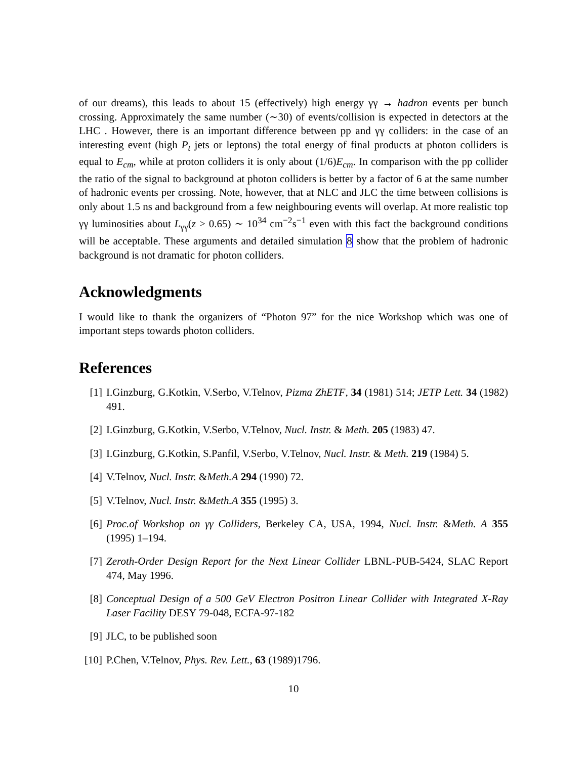of our dreams), this leads to about 15 (effectively) high energy γγ → hadron events per bunch crossing. Approximately the same number (∼30) of events/collision is expected in detectors at the LHC . However, there is an important difference between pp and γγ colliders: in the case of an interesting event (high P<sub>t</sub> jets or leptons) the total energy of final products at photon colliders is equal to E<sub>cm</sub>, while at proton colliders it is only about (1/6)E<sub>cm</sub>. In comparison with the pp collider the ratio of the signal to background at photon colliders is better by a factor of 6 at the same number of hadronic events per crossing. Note, however, that at NLC and JLC the time between collisions is only about 1.5 ns and background from a few neighbouring events will overlap. At more realistic top γγ luminosities about L<sub>γγ</sub>(z > 0.65) ∼ 10<sup>34</sup> cm<sup>−2</sup>s<sup>−1</sup> even with this fact the background conditions will be acceptable. These arguments and detailed simulation 8 show that the problem of hadronic background is not dramatic for photon colliders.
Acknowledgments
I would like to thank the organizers of “Photon 97” for the nice Workshop which was one of important steps towards photon colliders.
References
[1] I.Ginzburg, G.Kotkin, V.Serbo, V.Telnov, Pizma ZhETF, 34 (1981) 514; JETP Lett. 34 (1982) 491.
[2] I.Ginzburg, G.Kotkin, V.Serbo, V.Telnov, Nucl. Instr. & Meth. 205 (1983) 47.
[3] I.Ginzburg, G.Kotkin, S.Panfil, V.Serbo, V.Telnov, Nucl. Instr. & Meth. 219 (1984) 5.
[4] V.Telnov, Nucl. Instr. &Meth.A 294 (1990) 72.
[5] V.Telnov, Nucl. Instr. &Meth.A 355 (1995) 3.
[6] Proc.of Workshop on γγ Colliders, Berkeley CA, USA, 1994, Nucl. Instr. &Meth. A 355 (1995) 1–194.
[7] Zeroth-Order Design Report for the Next Linear Collider LBNL-PUB-5424, SLAC Report 474, May 1996.
[8] Conceptual Design of a 500 GeV Electron Positron Linear Collider with Integrated X-Ray Laser Facility DESY 79-048, ECFA-97-182
[9] JLC, to be published soon
[10] P.Chen, V.Telnov, Phys. Rev. Lett., 63 (1989)1796.
10